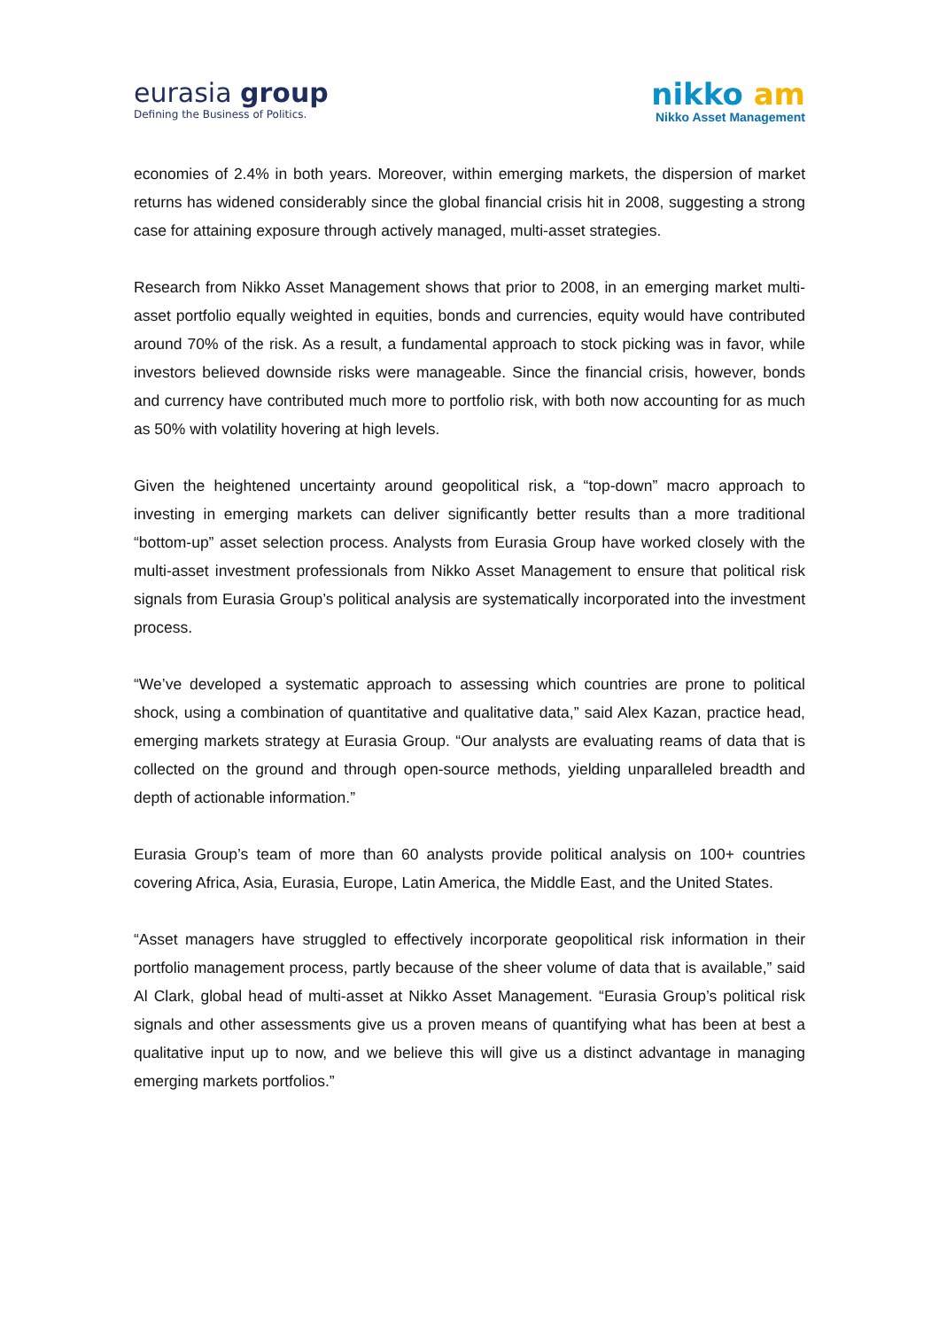eurasia group
Defining the Business of Politics.
nikko am
Nikko Asset Management
economies of 2.4% in both years. Moreover, within emerging markets, the dispersion of market returns has widened considerably since the global financial crisis hit in 2008, suggesting a strong case for attaining exposure through actively managed, multi-asset strategies.
Research from Nikko Asset Management shows that prior to 2008, in an emerging market multi-asset portfolio equally weighted in equities, bonds and currencies, equity would have contributed around 70% of the risk. As a result, a fundamental approach to stock picking was in favor, while investors believed downside risks were manageable. Since the financial crisis, however, bonds and currency have contributed much more to portfolio risk, with both now accounting for as much as 50% with volatility hovering at high levels.
Given the heightened uncertainty around geopolitical risk, a “top-down” macro approach to investing in emerging markets can deliver significantly better results than a more traditional “bottom-up” asset selection process. Analysts from Eurasia Group have worked closely with the multi-asset investment professionals from Nikko Asset Management to ensure that political risk signals from Eurasia Group’s political analysis are systematically incorporated into the investment process.
“We’ve developed a systematic approach to assessing which countries are prone to political shock, using a combination of quantitative and qualitative data,” said Alex Kazan, practice head, emerging markets strategy at Eurasia Group. “Our analysts are evaluating reams of data that is collected on the ground and through open-source methods, yielding unparalleled breadth and depth of actionable information.”
Eurasia Group’s team of more than 60 analysts provide political analysis on 100+ countries covering Africa, Asia, Eurasia, Europe, Latin America, the Middle East, and the United States.
“Asset managers have struggled to effectively incorporate geopolitical risk information in their portfolio management process, partly because of the sheer volume of data that is available,” said Al Clark, global head of multi-asset at Nikko Asset Management. “Eurasia Group’s political risk signals and other assessments give us a proven means of quantifying what has been at best a qualitative input up to now, and we believe this will give us a distinct advantage in managing emerging markets portfolios.”